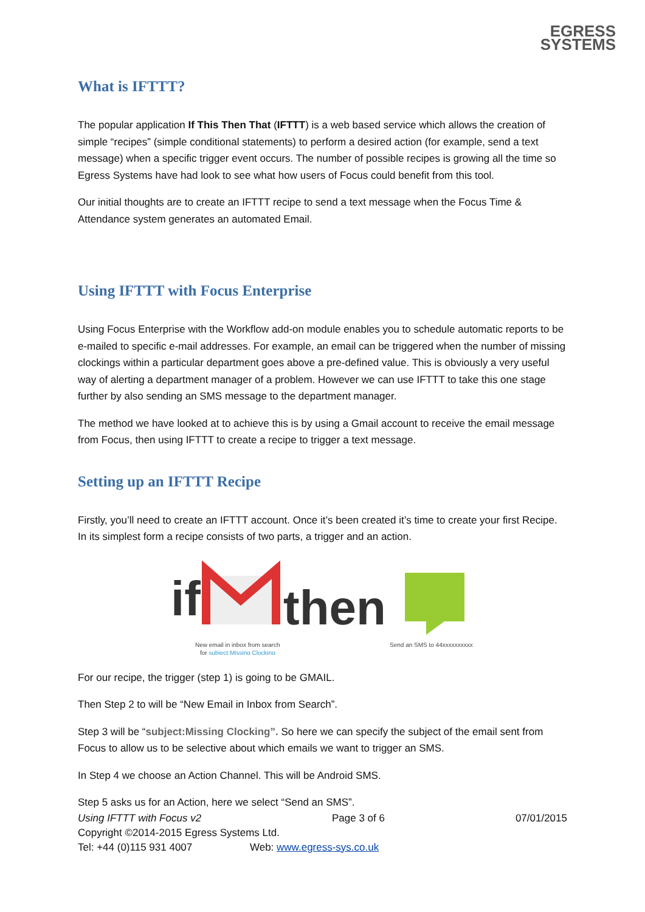EGRESS
SYSTEMS
What is IFTTT?
The popular application If This Then That (IFTTT) is a web based service which allows the creation of simple “recipes” (simple conditional statements) to perform a desired action (for example, send a text message) when a specific trigger event occurs. The number of possible recipes is growing all the time so Egress Systems have had look to see what how users of Focus could benefit from this tool.
Our initial thoughts are to create an IFTTT recipe to send a text message when the Focus Time & Attendance system generates an automated Email.
Using IFTTT with Focus Enterprise
Using Focus Enterprise with the Workflow add-on module enables you to schedule automatic reports to be e-mailed to specific e-mail addresses. For example, an email can be triggered when the number of missing clockings within a particular department goes above a pre-defined value. This is obviously a very useful way of alerting a department manager of a problem. However we can use IFTTT to take this one stage further by also sending an SMS message to the department manager.
The method we have looked at to achieve this is by using a Gmail account to receive the email message from Focus, then using IFTTT to create a recipe to trigger a text message.
Setting up an IFTTT Recipe
Firstly, you’ll need to create an IFTTT account. Once it’s been created it’s time to create your first Recipe. In its simplest form a recipe consists of two parts, a trigger and an action.
if
then
New email in inbox from search
Send an SMS to 44xxxxxxxxxx
for subject:Missing Clocking
For our recipe, the trigger (step 1) is going to be GMAIL.
Then Step 2 to will be “New Email in Inbox from Search”.
Step 3 will be “subject:Missing Clocking”. So here we can specify the subject of the email sent from Focus to allow us to be selective about which emails we want to trigger an SMS.
In Step 4 we choose an Action Channel. This will be Android SMS.
Step 5 asks us for an Action, here we select “Send an SMS”.
Using IFTTT with Focus v2 Page 3 of 6 07/01/2015
Copyright ©2014-2015 Egress Systems Ltd.
Tel: +44 (0)115 931 4007 Web: www.egress-sys.co.uk